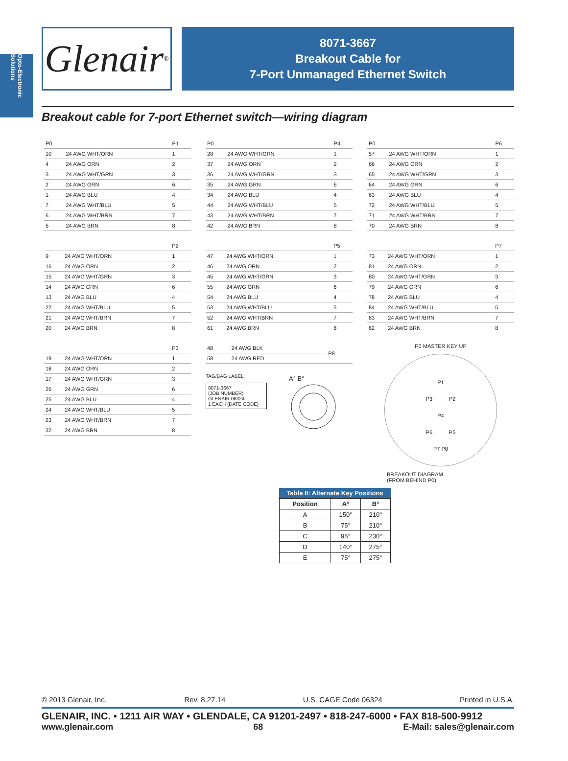Opto-Electronic Solutions
Glenair<sup>®</sup>
8071-3667
Breakout Cable for
7-Port Unmanaged Ethernet Switch
Breakout cable for 7-port Ethernet switch—wiring diagram
| P0 | | P1 |
| 10 | 24 AWG WHT/ORN | 1 |
| 4 | 24 AWG ORN | 2 |
| 3 | 24 AWG WHT/GRN | 3 |
| 2 | 24 AWG GRN | 6 |
| 1 | 24 AWG BLU | 4 |
| 7 | 24 AWG WHT/BLU | 5 |
| 6 | 24 AWG WHT/BRN | 7 |
| 5 | 24 AWG BRN | 8 |
| | | P2 |
| 9 | 24 AWG WHT/ORN | 1 |
| 16 | 24 AWG ORN | 2 |
| 15 | 24 AWG WHT/GRN | 3 |
| 14 | 24 AWG GRN | 6 |
| 13 | 24 AWG BLU | 4 |
| 22 | 24 AWG WHT/BLU | 5 |
| 21 | 24 AWG WHT/BRN | 7 |
| 20 | 24 AWG BRN | 8 |
| | | P3 |
| 19 | 24 AWG WHT/ORN | 1 |
| 18 | 24 AWG ORN | 2 |
| 17 | 24 AWG WHT/GRN | 3 |
| 26 | 24 AWG GRN | 6 |
| 25 | 24 AWG BLU | 4 |
| 24 | 24 AWG WHT/BLU | 5 |
| 23 | 24 AWG WHT/BRN | 7 |
| 32 | 24 AWG BRN | 8 |
| P0 | | P4 |
| 28 | 24 AWG WHT/ORN | 1 |
| 37 | 24 AWG ORN | 2 |
| 36 | 24 AWG WHT/GRN | 3 |
| 35 | 24 AWG GRN | 6 |
| 34 | 24 AWG BLU | 4 |
| 44 | 24 AWG WHT/BLU | 5 |
| 43 | 24 AWG WHT/BRN | 7 |
| 42 | 24 AWG BRN | 8 |
| | | P5 |
| 47 | 24 AWG WHT/ORN | 1 |
| 46 | 24 AWG ORN | 2 |
| 45 | 24 AWG WHT/GRN | 3 |
| 55 | 24 AWG GRN | 6 |
| 54 | 24 AWG BLU | 4 |
| 53 | 24 AWG WHT/BLU | 5 |
| 52 | 24 AWG WHT/BRN | 7 |
| 61 | 24 AWG BRN | 8 |
| 48 | 24 AWG BLK | P8 |
| 58 | 24 AWG RED | |
TAG/BAG LABEL
8071-3667
(JOB NUMBER)
GLENAIR 06324
1 EACH (DATE CODE)
A° B°
| P0 | | P6 |
| 57 | 24 AWG WHT/ORN | 1 |
| 66 | 24 AWG ORN | 2 |
| 65 | 24 AWG WHT/GRN | 3 |
| 64 | 24 AWG GRN | 6 |
| 63 | 24 AWG BLU | 4 |
| 72 | 24 AWG WHT/BLU | 5 |
| 71 | 24 AWG WHT/BRN | 7 |
| 70 | 24 AWG BRN | 8 |
| | | P7 |
| 73 | 24 AWG WHT/ORN | 1 |
| 81 | 24 AWG ORN | 2 |
| 80 | 24 AWG WHT/GRN | 3 |
| 79 | 24 AWG GRN | 6 |
| 78 | 24 AWG BLU | 4 |
| 84 | 24 AWG WHT/BLU | 5 |
| 83 | 24 AWG WHT/BRN | 7 |
| 82 | 24 AWG BRN | 8 |
P0 MASTER KEY UP
P1
P3 P2
P4
P6 P5
P7 P8
BREAKOUT DIAGRAM
(FROM BEHIND P0)
Table II: Alternate Key Positions
| Position | A° | B° |
| --- | --- | --- |
| A | 150° | 210° |
| B | 75° | 210° |
| C | 95° | 230° |
| D | 140° | 275° |
| E | 75° | 275° |
© 2013 Glenair, Inc. Rev. 8.27.14 U.S. CAGE Code 06324 Printed in U.S.A.
GLENAIR, INC. • 1211 AIR WAY • GLENDALE, CA 91201-2497 • 818-247-6000 • FAX 818-500-9912
www.glenair.com 68 E-Mail: sales@glenair.com